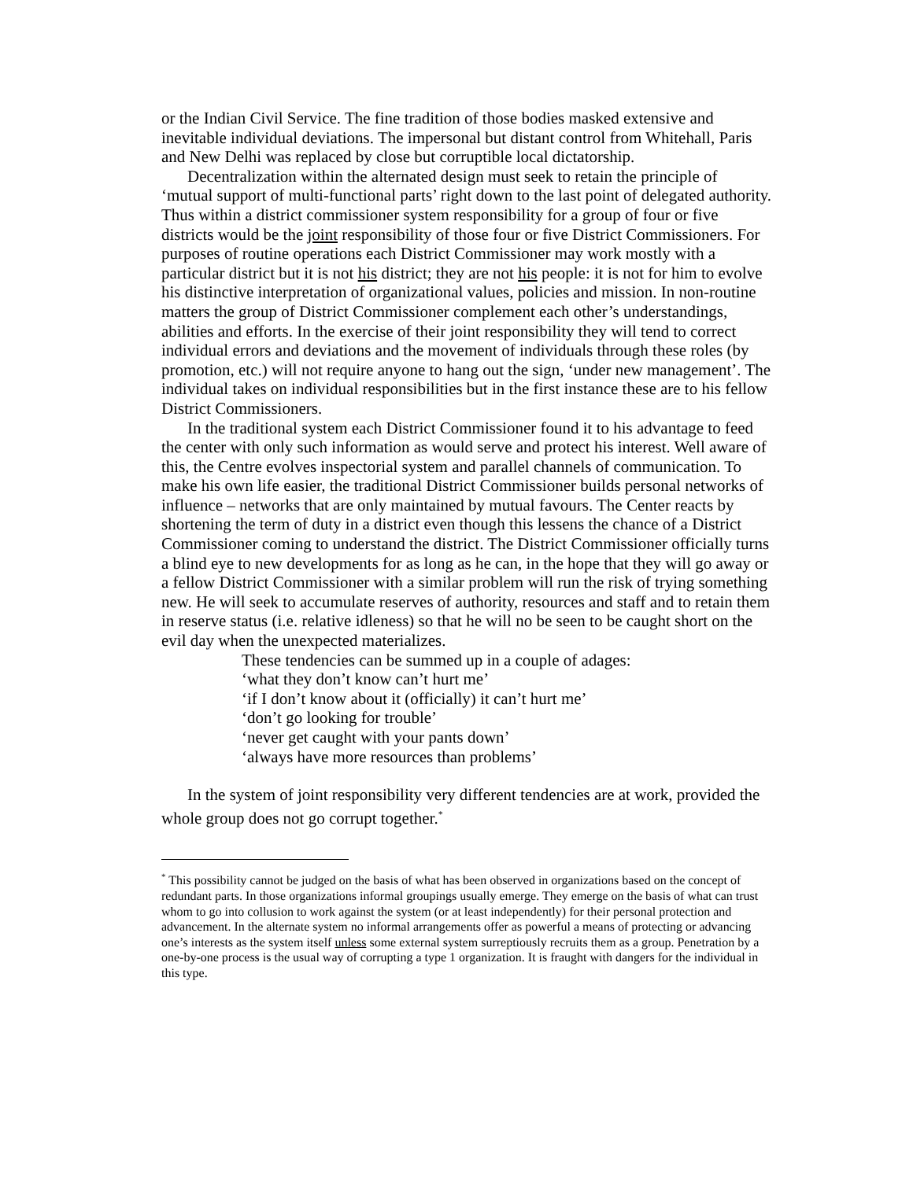or the Indian Civil Service. The fine tradition of those bodies masked extensive and inevitable individual deviations. The impersonal but distant control from Whitehall, Paris and New Delhi was replaced by close but corruptible local dictatorship.
Decentralization within the alternated design must seek to retain the principle of ‘mutual support of multi-functional parts’ right down to the last point of delegated authority. Thus within a district commissioner system responsibility for a group of four or five districts would be the joint responsibility of those four or five District Commissioners. For purposes of routine operations each District Commissioner may work mostly with a particular district but it is not his district; they are not his people: it is not for him to evolve his distinctive interpretation of organizational values, policies and mission. In non-routine matters the group of District Commissioner complement each other’s understandings, abilities and efforts. In the exercise of their joint responsibility they will tend to correct individual errors and deviations and the movement of individuals through these roles (by promotion, etc.) will not require anyone to hang out the sign, ‘under new management’. The individual takes on individual responsibilities but in the first instance these are to his fellow District Commissioners.
In the traditional system each District Commissioner found it to his advantage to feed the center with only such information as would serve and protect his interest. Well aware of this, the Centre evolves inspectorial system and parallel channels of communication. To make his own life easier, the traditional District Commissioner builds personal networks of influence – networks that are only maintained by mutual favours. The Center reacts by shortening the term of duty in a district even though this lessens the chance of a District Commissioner coming to understand the district. The District Commissioner officially turns a blind eye to new developments for as long as he can, in the hope that they will go away or a fellow District Commissioner with a similar problem will run the risk of trying something new. He will seek to accumulate reserves of authority, resources and staff and to retain them in reserve status (i.e. relative idleness) so that he will no be seen to be caught short on the evil day when the unexpected materializes.
These tendencies can be summed up in a couple of adages:
‘what they don’t know can’t hurt me’
‘if I don’t know about it (officially) it can’t hurt me’
‘don’t go looking for trouble’
‘never get caught with your pants down’
‘always have more resources than problems’
In the system of joint responsibility very different tendencies are at work, provided the whole group does not go corrupt together.<sup>*</sup>
<sup>*</sup> This possibility cannot be judged on the basis of what has been observed in organizations based on the concept of redundant parts. In those organizations informal groupings usually emerge. They emerge on the basis of what can trust whom to go into collusion to work against the system (or at least independently) for their personal protection and advancement. In the alternate system no informal arrangements offer as powerful a means of protecting or advancing one’s interests as the system itself unless some external system surreptiously recruits them as a group. Penetration by a one-by-one process is the usual way of corrupting a type 1 organization. It is fraught with dangers for the individual in this type.